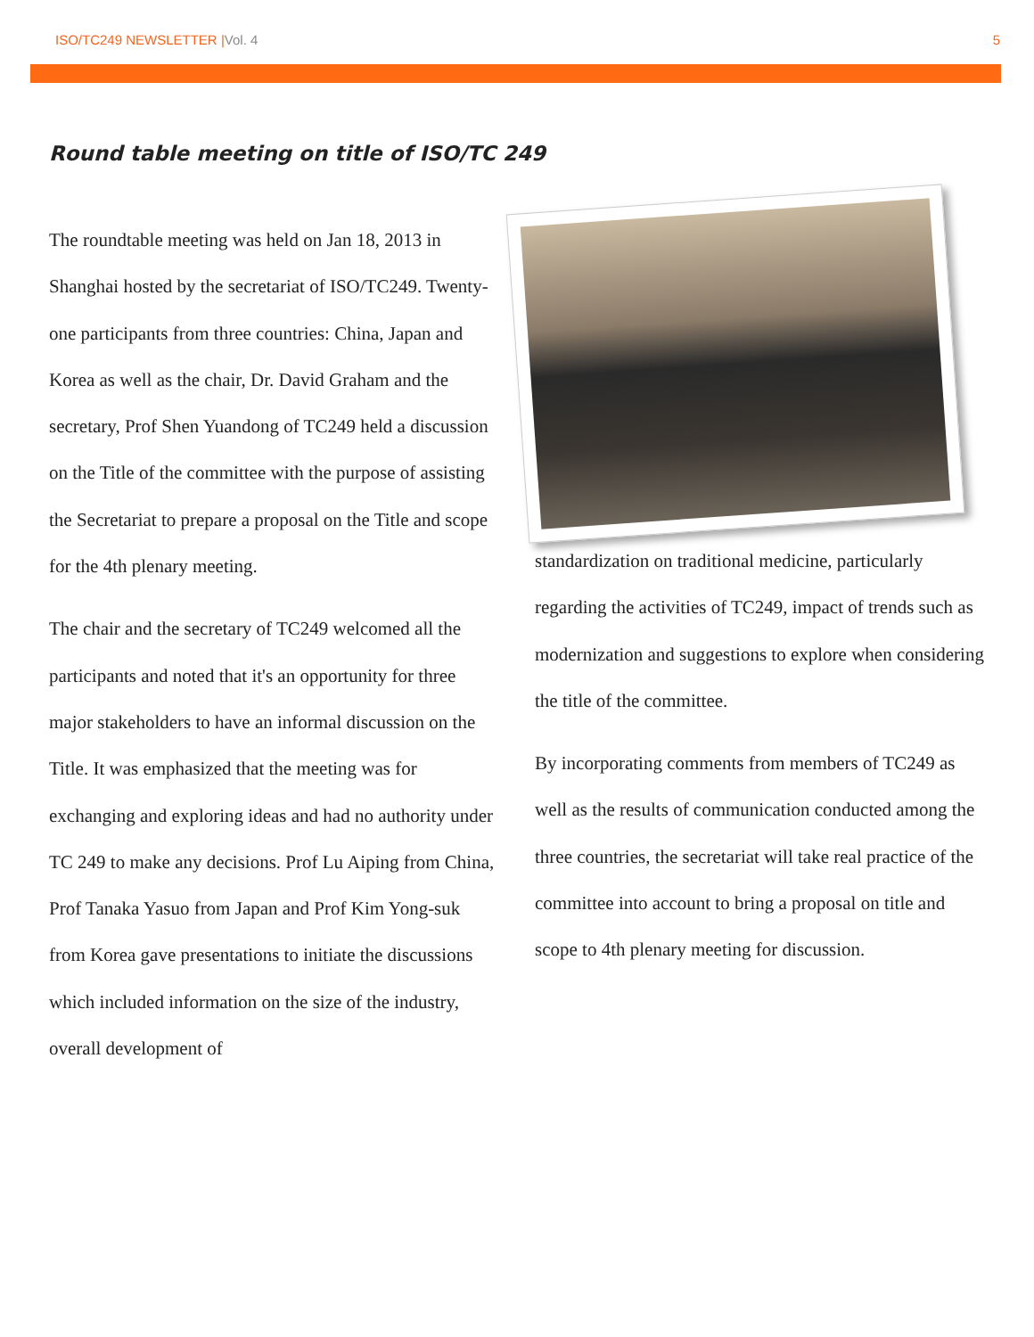ISO/TC249 NEWSLETTER |Vol. 4 5
Round table meeting on title of ISO/TC 249
The roundtable meeting was held on Jan 18, 2013 in Shanghai hosted by the secretariat of ISO/TC249. Twenty-one participants from three countries: China, Japan and Korea as well as the chair, Dr. David Graham and the secretary, Prof Shen Yuandong of TC249 held a discussion on the Title of the committee with the purpose of assisting the Secretariat to prepare a proposal on the Title and scope for the 4th plenary meeting.
The chair and the secretary of TC249 welcomed all the participants and noted that it's an opportunity for three major stakeholders to have an informal discussion on the Title. It was emphasized that the meeting was for exchanging and exploring ideas and had no authority under TC 249 to make any decisions. Prof Lu Aiping from China, Prof Tanaka Yasuo from Japan and Prof Kim Yong-suk from Korea gave presentations to initiate the discussions which included information on the size of the industry, overall development of
standardization on traditional medicine, particularly regarding the activities of TC249, impact of trends such as modernization and suggestions to explore when considering the title of the committee.
By incorporating comments from members of TC249 as well as the results of communication conducted among the three countries, the secretariat will take real practice of the committee into account to bring a proposal on title and scope to 4th plenary meeting for discussion.